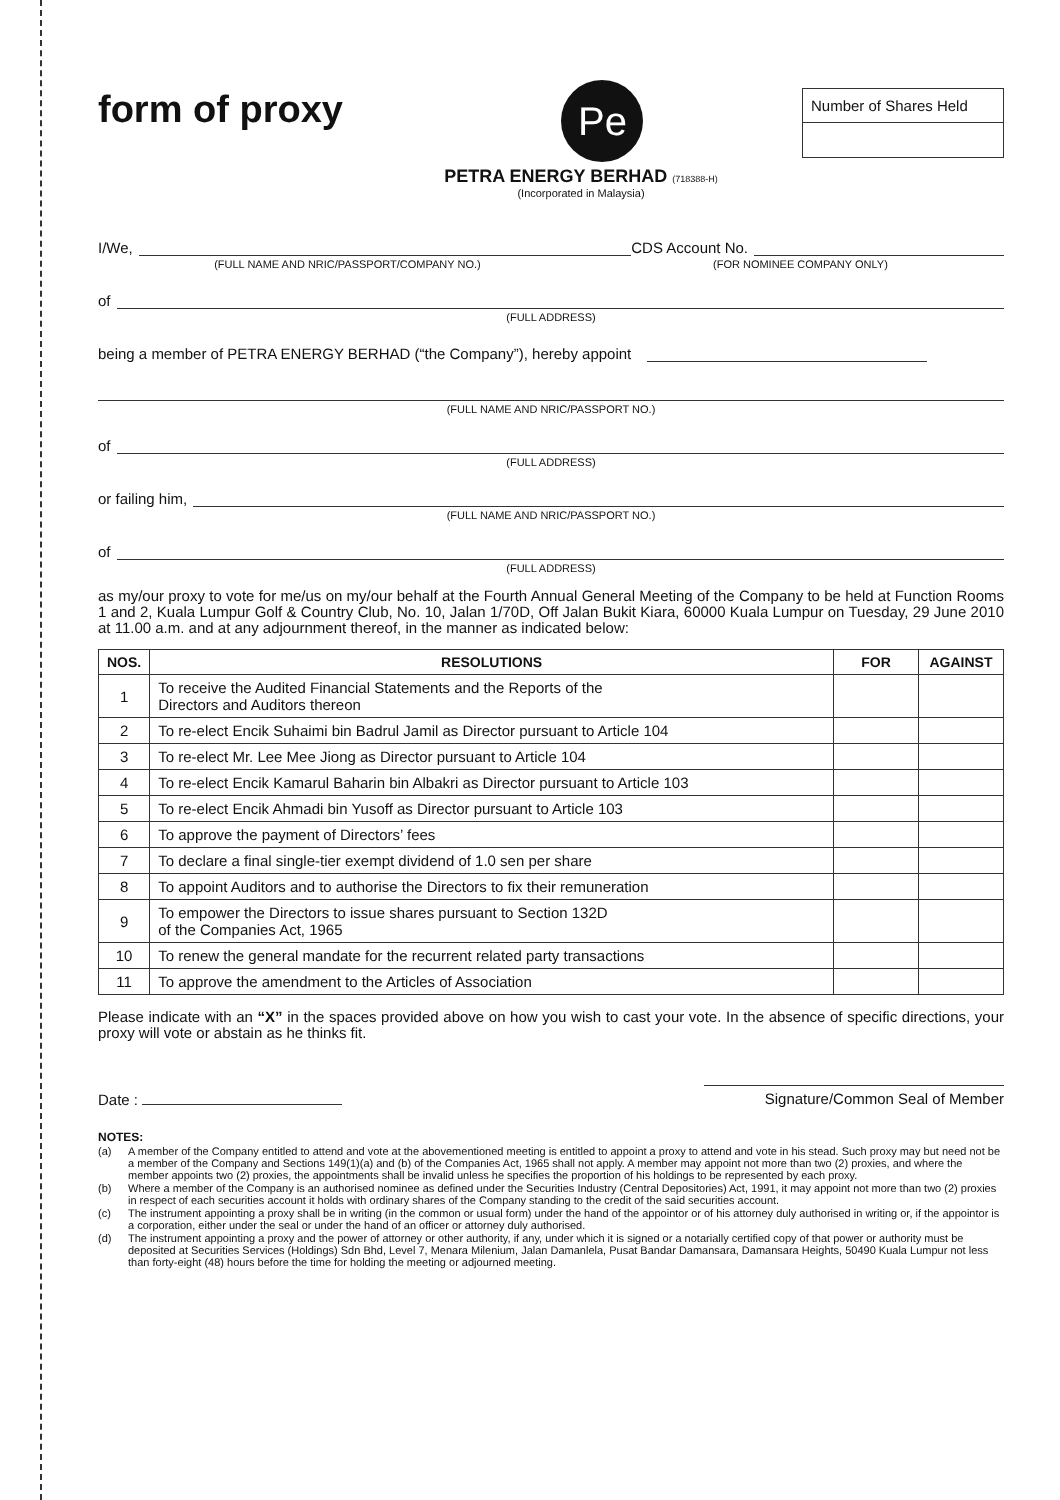form of proxy
Pe
Number of Shares Held
PETRA ENERGY BERHAD (718388-H)
(Incorporated in Malaysia)
I/We, CDS Account No.
(FULL NAME AND NRIC/PASSPORT/COMPANY NO.) (FOR NOMINEE COMPANY ONLY)
of
(FULL ADDRESS)
being a member of PETRA ENERGY BERHAD (“the Company”), hereby appoint
(FULL NAME AND NRIC/PASSPORT NO.)
of
(FULL ADDRESS)
or failing him,
(FULL NAME AND NRIC/PASSPORT NO.)
of
(FULL ADDRESS)
as my/our proxy to vote for me/us on my/our behalf at the Fourth Annual General Meeting of the Company to be held at Function Rooms 1 and 2, Kuala Lumpur Golf & Country Club, No. 10, Jalan 1/70D, Off Jalan Bukit Kiara, 60000 Kuala Lumpur on Tuesday, 29 June 2010 at 11.00 a.m. and at any adjournment thereof, in the manner as indicated below:
| NOS. | RESOLUTIONS | FOR | AGAINST |
| --- | --- | --- | --- |
| 1 | To receive the Audited Financial Statements and the Reports of the Directors and Auditors thereon | | |
| 2 | To re-elect Encik Suhaimi bin Badrul Jamil as Director pursuant to Article 104 | | |
| 3 | To re-elect Mr. Lee Mee Jiong as Director pursuant to Article 104 | | |
| 4 | To re-elect Encik Kamarul Baharin bin Albakri as Director pursuant to Article 103 | | |
| 5 | To re-elect Encik Ahmadi bin Yusoff as Director pursuant to Article 103 | | |
| 6 | To approve the payment of Directors’ fees | | |
| 7 | To declare a final single-tier exempt dividend of 1.0 sen per share | | |
| 8 | To appoint Auditors and to authorise the Directors to fix their remuneration | | |
| 9 | To empower the Directors to issue shares pursuant to Section 132D of the Companies Act, 1965 | | |
| 10 | To renew the general mandate for the recurrent related party transactions | | |
| 11 | To approve the amendment to the Articles of Association | | |
Please indicate with an “X” in the spaces provided above on how you wish to cast your vote. In the absence of specific directions, your proxy will vote or abstain as he thinks fit.
Date : Signature/Common Seal of Member
NOTES:
(a) A member of the Company entitled to attend and vote at the abovementioned meeting is entitled to appoint a proxy to attend and vote in his stead. Such proxy may but need not be a member of the Company and Sections 149(1)(a) and (b) of the Companies Act, 1965 shall not apply. A member may appoint not more than two (2) proxies, and where the member appoints two (2) proxies, the appointments shall be invalid unless he specifies the proportion of his holdings to be represented by each proxy.
(b) Where a member of the Company is an authorised nominee as defined under the Securities Industry (Central Depositories) Act, 1991, it may appoint not more than two (2) proxies in respect of each securities account it holds with ordinary shares of the Company standing to the credit of the said securities account.
(c) The instrument appointing a proxy shall be in writing (in the common or usual form) under the hand of the appointor or of his attorney duly authorised in writing or, if the appointor is a corporation, either under the seal or under the hand of an officer or attorney duly authorised.
(d) The instrument appointing a proxy and the power of attorney or other authority, if any, under which it is signed or a notarially certified copy of that power or authority must be deposited at Securities Services (Holdings) Sdn Bhd, Level 7, Menara Milenium, Jalan Damanlela, Pusat Bandar Damansara, Damansara Heights, 50490 Kuala Lumpur not less than forty-eight (48) hours before the time for holding the meeting or adjourned meeting.